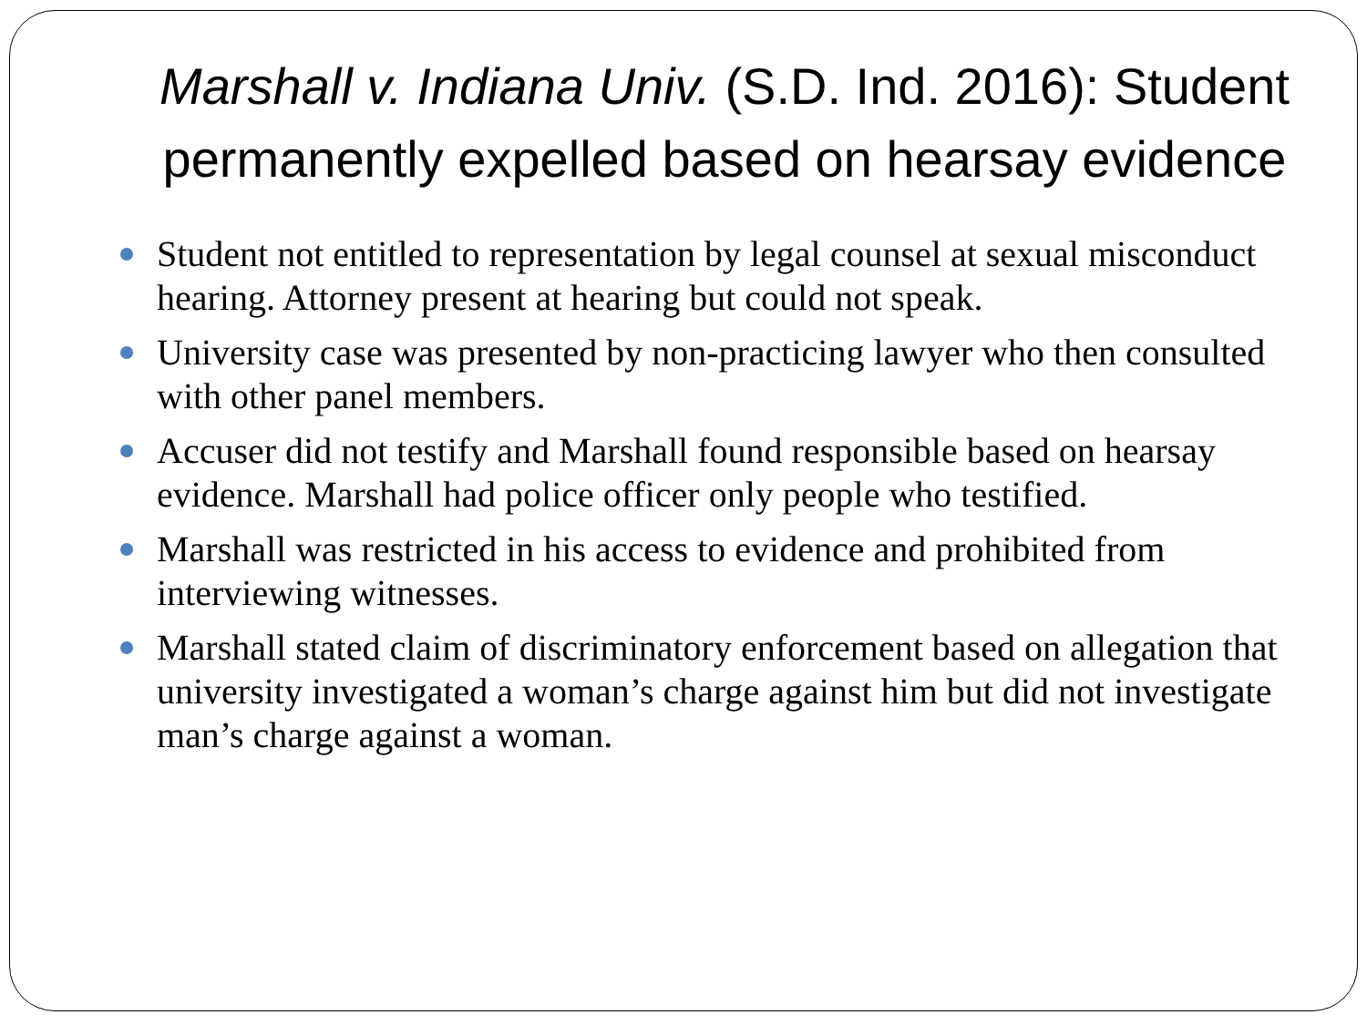Marshall v. Indiana Univ. (S.D. Ind. 2016): Student permanently expelled based on hearsay evidence
Student not entitled to representation by legal counsel at sexual misconduct hearing. Attorney present at hearing but could not speak.
University case was presented by non-practicing lawyer who then consulted with other panel members.
Accuser did not testify and Marshall found responsible based on hearsay evidence. Marshall had police officer only people who testified.
Marshall was restricted in his access to evidence and prohibited from interviewing witnesses.
Marshall stated claim of discriminatory enforcement based on allegation that university investigated a woman’s charge against him but did not investigate man’s charge against a woman.